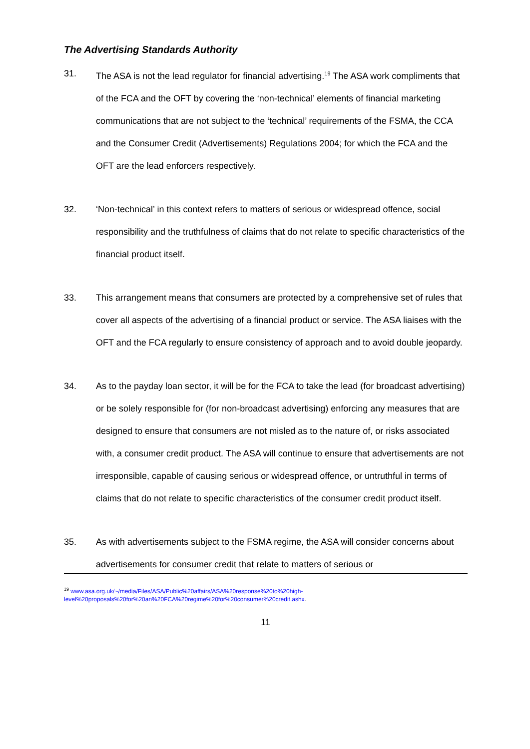The Advertising Standards Authority
31. The ASA is not the lead regulator for financial advertising.<sup>19</sup> The ASA work compliments that of the FCA and the OFT by covering the ‘non-technical’ elements of financial marketing communications that are not subject to the ‘technical’ requirements of the FSMA, the CCA and the Consumer Credit (Advertisements) Regulations 2004; for which the FCA and the OFT are the lead enforcers respectively.
32. ‘Non-technical’ in this context refers to matters of serious or widespread offence, social responsibility and the truthfulness of claims that do not relate to specific characteristics of the financial product itself.
33. This arrangement means that consumers are protected by a comprehensive set of rules that cover all aspects of the advertising of a financial product or service. The ASA liaises with the OFT and the FCA regularly to ensure consistency of approach and to avoid double jeopardy.
34. As to the payday loan sector, it will be for the FCA to take the lead (for broadcast advertising) or be solely responsible for (for non-broadcast advertising) enforcing any measures that are designed to ensure that consumers are not misled as to the nature of, or risks associated with, a consumer credit product. The ASA will continue to ensure that advertisements are not irresponsible, capable of causing serious or widespread offence, or untruthful in terms of claims that do not relate to specific characteristics of the consumer credit product itself.
35. As with advertisements subject to the FSMA regime, the ASA will consider concerns about advertisements for consumer credit that relate to matters of serious or
<sup>19</sup> www.asa.org.uk/~/media/Files/ASA/Public%20affairs/ASA%20response%20to%20high-
level%20proposals%20for%20an%20FCA%20regime%20for%20consumer%20credit.ashx.
11